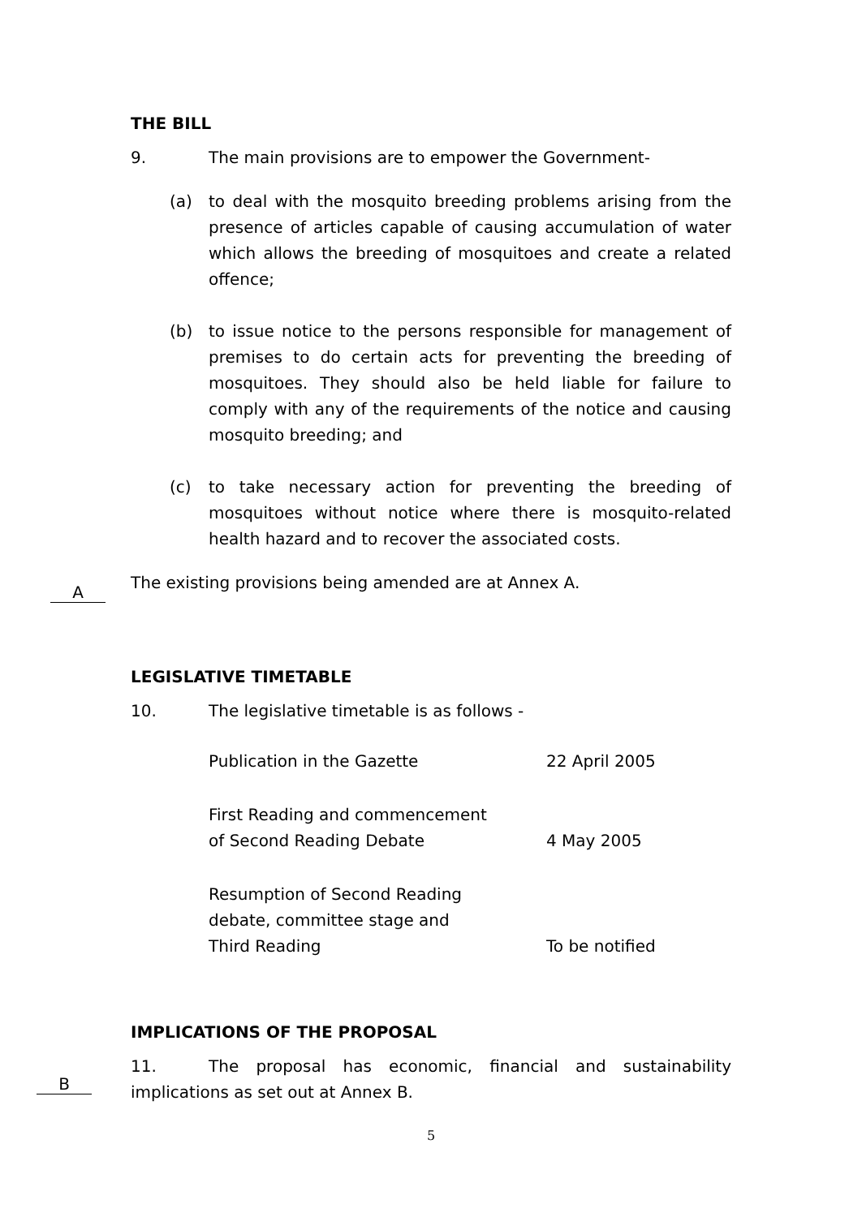THE BILL
9. The main provisions are to empower the Government-
(a) to deal with the mosquito breeding problems arising from the presence of articles capable of causing accumulation of water which allows the breeding of mosquitoes and create a related offence;
(b) to issue notice to the persons responsible for management of premises to do certain acts for preventing the breeding of mosquitoes. They should also be held liable for failure to comply with any of the requirements of the notice and causing mosquito breeding; and
(c) to take necessary action for preventing the breeding of mosquitoes without notice where there is mosquito-related health hazard and to recover the associated costs.
The existing provisions being amended are at Annex A.
LEGISLATIVE TIMETABLE
10. The legislative timetable is as follows -
| Publication in the Gazette | 22 April 2005 |
| First Reading and commencement of Second Reading Debate | 4 May 2005 |
| Resumption of Second Reading debate, committee stage and Third Reading | To be notified |
IMPLICATIONS OF THE PROPOSAL
11. The proposal has economic, financial and sustainability implications as set out at Annex B.
A
B
5